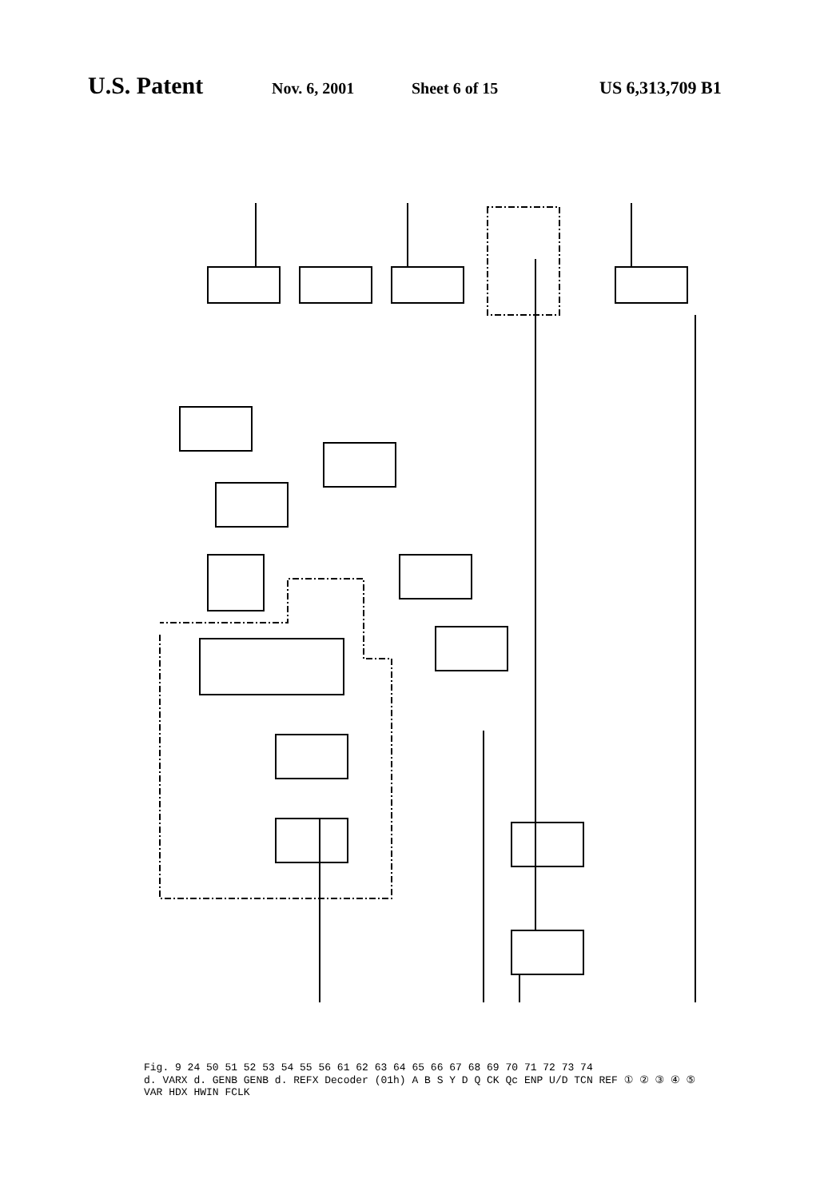U.S. Patent Nov. 6, 2001 Sheet 6 of 15 US 6,313,709 B1
Fig. 9 24 50 51 52 53 54 55 56 61 62 63 64 65 66 67 68 69 70 71 72 73 74
d. VARX d. GENB GENB d. REFX Decoder (01h) A B S Y D Q CK Qc ENP U/D TCN REF ① ② ③ ④ ⑤ VAR HDX HWIN FCLK